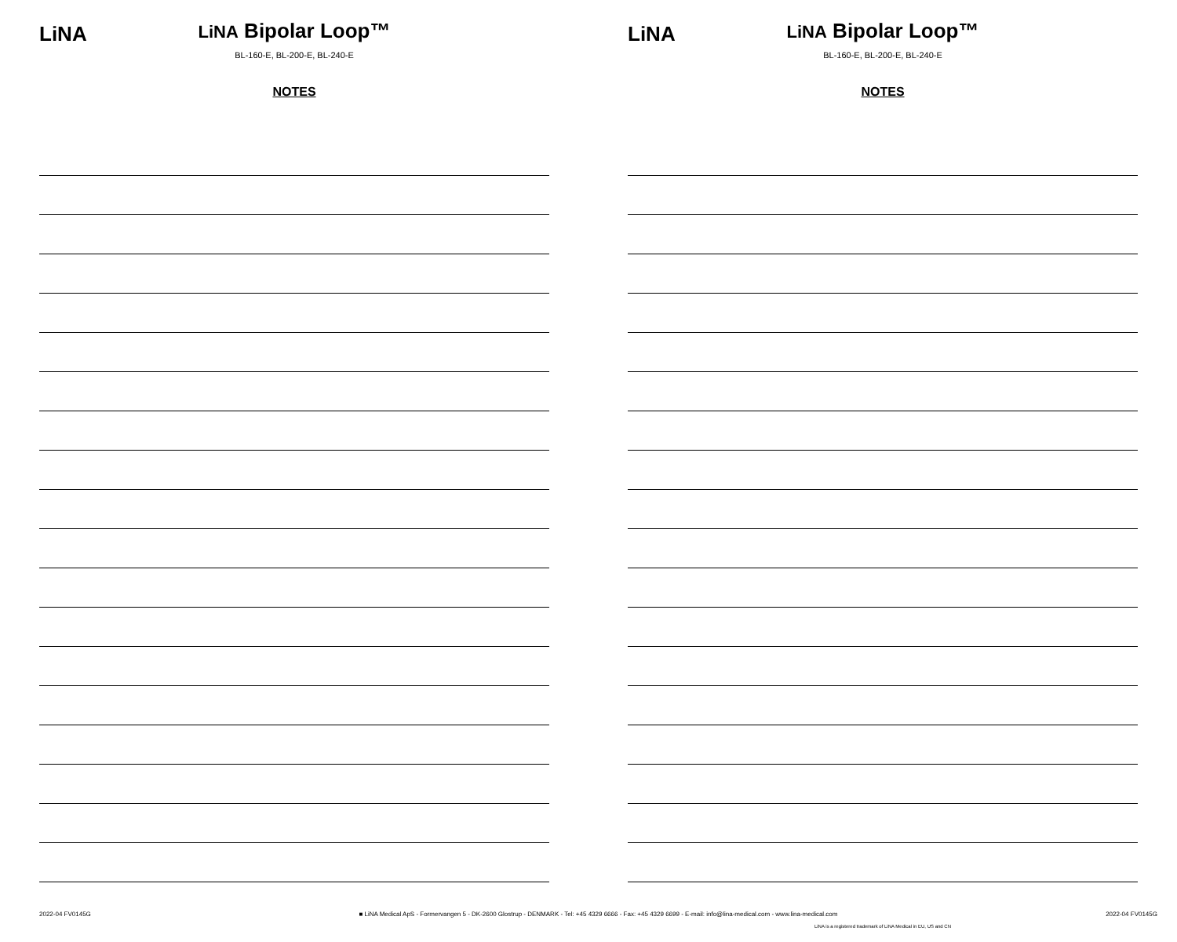LiNA
LiNA Bipolar Loop™
BL-160-E, BL-200-E, BL-240-E
NOTES
LiNA
LiNA Bipolar Loop™
BL-160-E, BL-200-E, BL-240-E
NOTES
2022-04 FV0145G ■ LiNA Medical ApS - Formervangen 5 - DK-2600 Glostrup - DENMARK - Tel: +45 4329 6666 - Fax: +45 4329 6699 - E-mail: info@lina-medical.com - www.lina-medical.com 2022-04 FV0145G
LiNA is a registered trademark of LiNA Medical in EU, US and CN